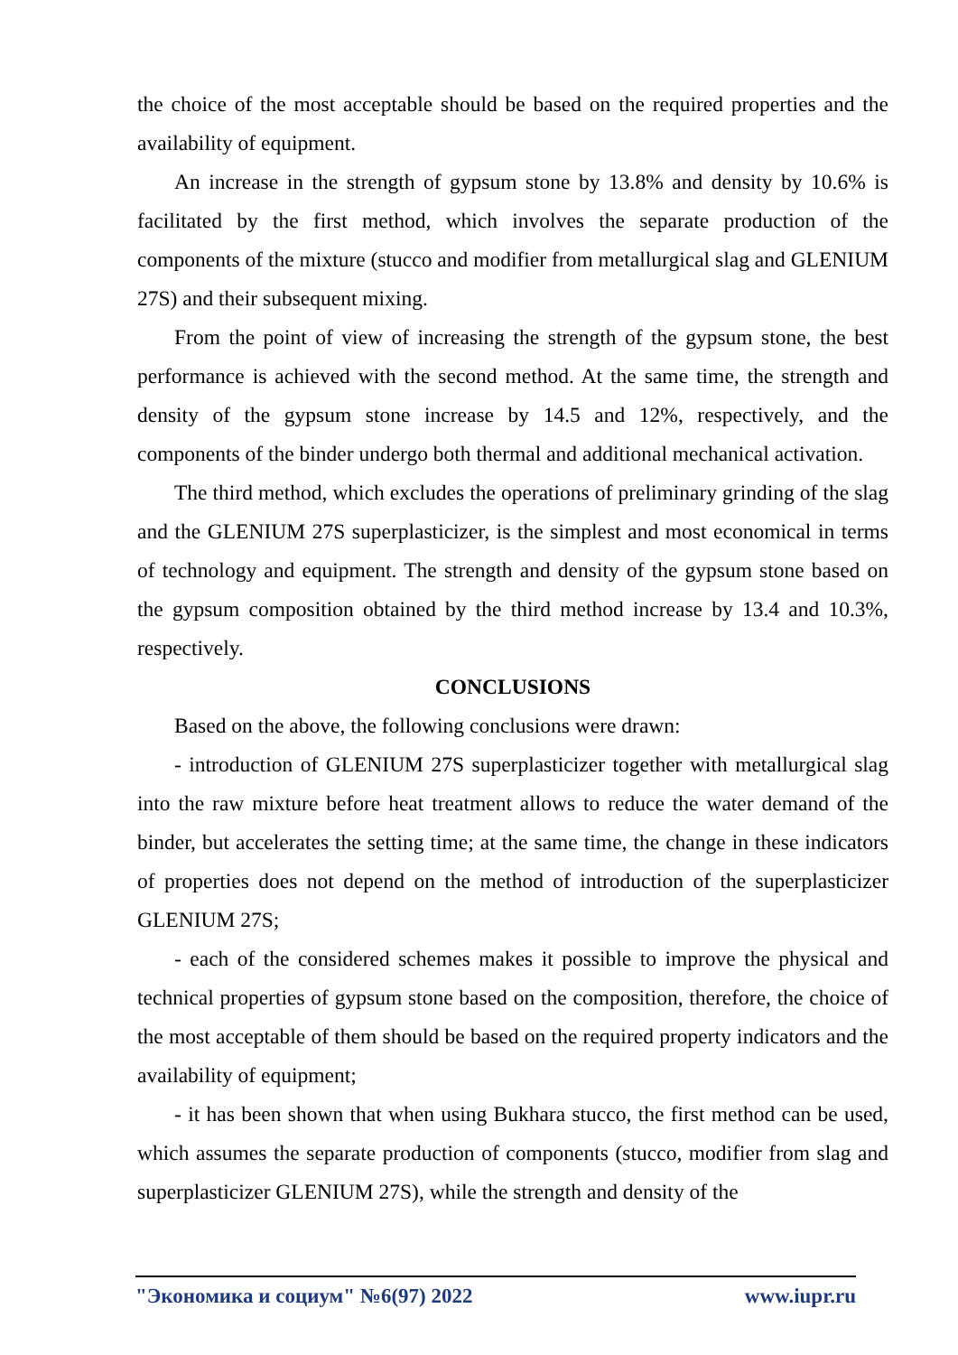the choice of the most acceptable should be based on the required properties and the availability of equipment.
An increase in the strength of gypsum stone by 13.8% and density by 10.6% is facilitated by the first method, which involves the separate production of the components of the mixture (stucco and modifier from metallurgical slag and GLENIUM 27S) and their subsequent mixing.
From the point of view of increasing the strength of the gypsum stone, the best performance is achieved with the second method. At the same time, the strength and density of the gypsum stone increase by 14.5 and 12%, respectively, and the components of the binder undergo both thermal and additional mechanical activation.
The third method, which excludes the operations of preliminary grinding of the slag and the GLENIUM 27S superplasticizer, is the simplest and most economical in terms of technology and equipment. The strength and density of the gypsum stone based on the gypsum composition obtained by the third method increase by 13.4 and 10.3%, respectively.
CONCLUSIONS
Based on the above, the following conclusions were drawn:
- introduction of GLENIUM 27S superplasticizer together with metallurgical slag into the raw mixture before heat treatment allows to reduce the water demand of the binder, but accelerates the setting time; at the same time, the change in these indicators of properties does not depend on the method of introduction of the superplasticizer GLENIUM 27S;
- each of the considered schemes makes it possible to improve the physical and technical properties of gypsum stone based on the composition, therefore, the choice of the most acceptable of them should be based on the required property indicators and the availability of equipment;
- it has been shown that when using Bukhara stucco, the first method can be used, which assumes the separate production of components (stucco, modifier from slag and superplasticizer GLENIUM 27S), while the strength and density of the
"Экономика и социум" №6(97) 2022 www.iupr.ru